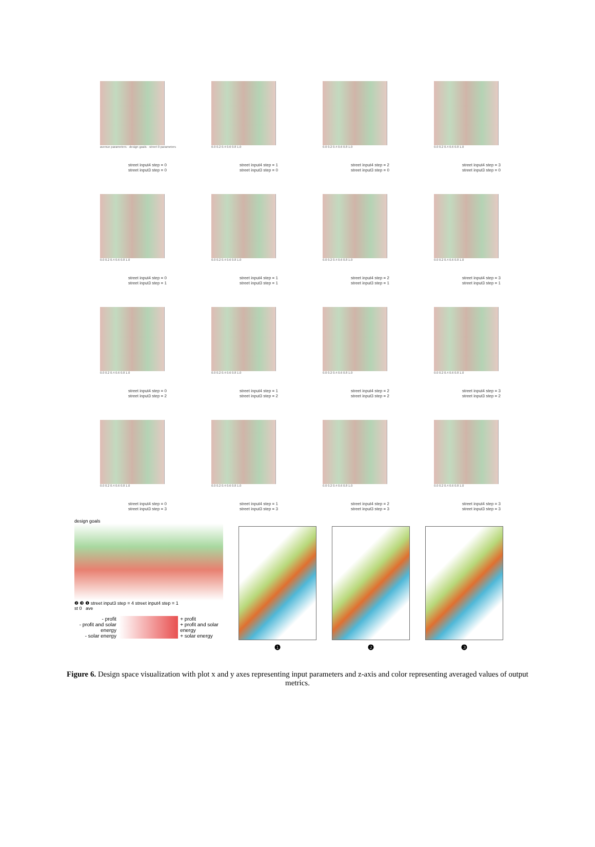avenue parameters · design goals · street 0 parameters
street input4 step = 0
street input3 step = 0
0.0 0.2 0.4 0.6 0.8 1.0
street input4 step = 1
street input3 step = 0
0.0 0.2 0.4 0.6 0.8 1.0
street input4 step = 2
street input3 step = 0
0.0 0.2 0.4 0.6 0.8 1.0
street input4 step = 3
street input3 step = 0
0.0 0.2 0.4 0.6 0.8 1.0
street input4 step = 0
street input3 step = 1
0.0 0.2 0.4 0.6 0.8 1.0
street input4 step = 1
street input3 step = 1
0.0 0.2 0.4 0.6 0.8 1.0
street input4 step = 2
street input3 step = 1
0.0 0.2 0.4 0.6 0.8 1.0
street input4 step = 3
street input3 step = 1
0.0 0.2 0.4 0.6 0.8 1.0
street input4 step = 0
street input3 step = 2
0.0 0.2 0.4 0.6 0.8 1.0
street input4 step = 1
street input3 step = 2
0.0 0.2 0.4 0.6 0.8 1.0
street input4 step = 2
street input3 step = 2
0.0 0.2 0.4 0.6 0.8 1.0
street input4 step = 3
street input3 step = 2
0.0 0.2 0.4 0.6 0.8 1.0
street input4 step = 0
street input3 step = 3
0.0 0.2 0.4 0.6 0.8 1.0
street input4 step = 1
street input3 step = 3
0.0 0.2 0.4 0.6 0.8 1.0
street input4 step = 2
street input3 step = 3
0.0 0.2 0.4 0.6 0.8 1.0
street input4 step = 3
street input3 step = 3
design goals
❷ ❸ ❶ street input3 step = 4 street input4 step = 1
st 0 ave
- profit
- profit and solar energy
- solar energy
+ profit
+ profit and solar energy
+ solar energy
❶ ❷ ❸
Figure 6. Design space visualization with plot x and y axes representing input parameters and z-axis and color representing averaged values of output metrics.